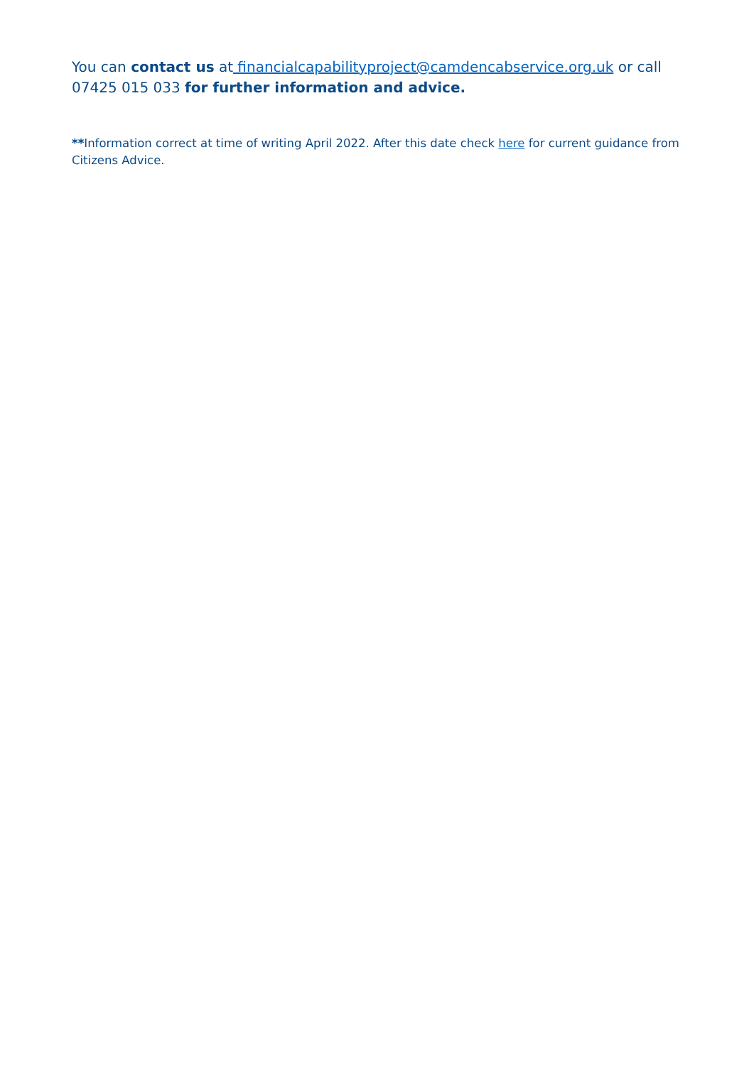You can contact us at financialcapabilityproject@camdencabservice.org.uk or call 07425 015 033 for further information and advice.
**Information correct at time of writing April 2022. After this date check here for current guidance from Citizens Advice.